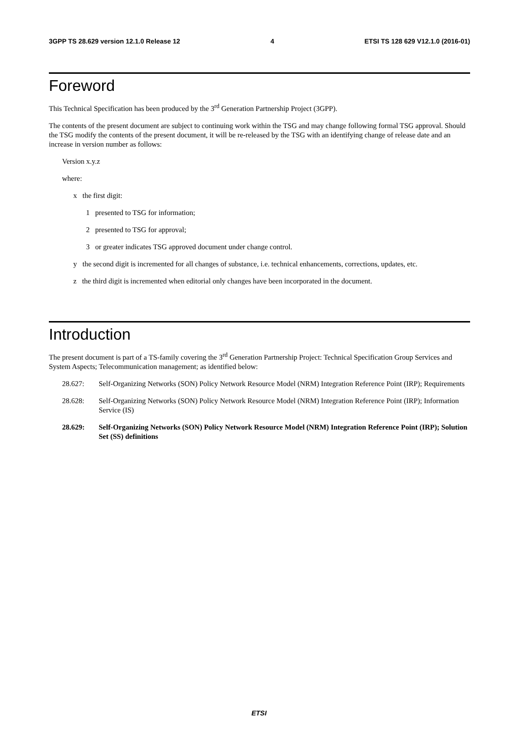3GPP TS 28.629 version 12.1.0 Release 12 4 ETSI TS 128 629 V12.1.0 (2016-01)
Foreword
This Technical Specification has been produced by the 3<sup>rd</sup> Generation Partnership Project (3GPP).
The contents of the present document are subject to continuing work within the TSG and may change following formal TSG approval. Should the TSG modify the contents of the present document, it will be re-released by the TSG with an identifying change of release date and an increase in version number as follows:
Version x.y.z
where:
x the first digit:
1 presented to TSG for information;
2 presented to TSG for approval;
3 or greater indicates TSG approved document under change control.
y the second digit is incremented for all changes of substance, i.e. technical enhancements, corrections, updates, etc.
z the third digit is incremented when editorial only changes have been incorporated in the document.
Introduction
The present document is part of a TS-family covering the 3<sup>rd</sup> Generation Partnership Project: Technical Specification Group Services and System Aspects; Telecommunication management; as identified below:
28.627: Self-Organizing Networks (SON) Policy Network Resource Model (NRM) Integration Reference Point (IRP); Requirements
28.628: Self-Organizing Networks (SON) Policy Network Resource Model (NRM) Integration Reference Point (IRP); Information Service (IS)
28.629: Self-Organizing Networks (SON) Policy Network Resource Model (NRM) Integration Reference Point (IRP); Solution Set (SS) definitions
ETSI